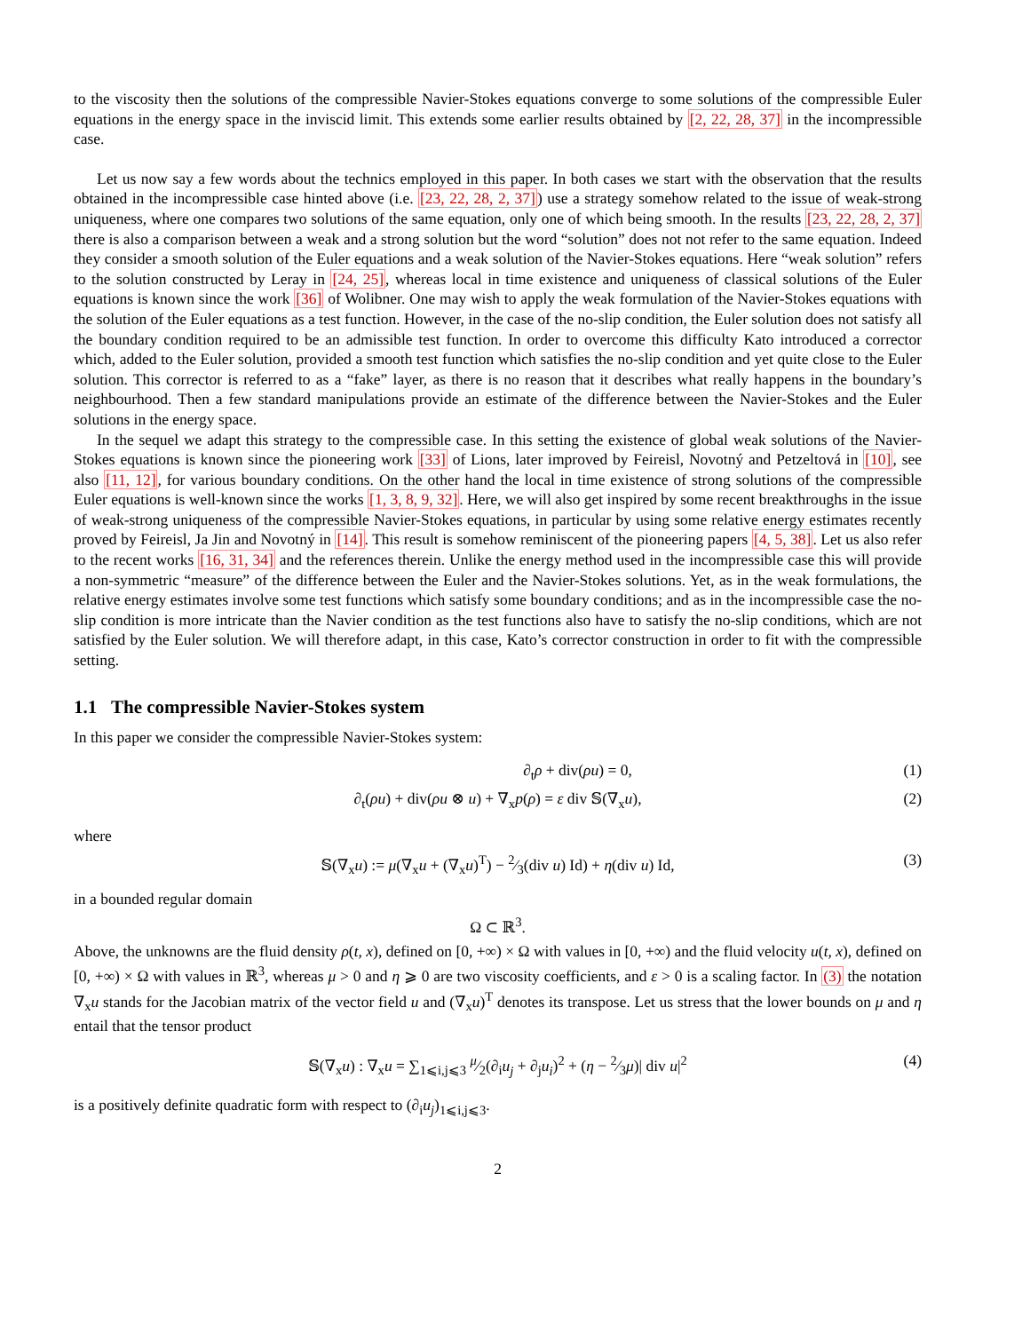to the viscosity then the solutions of the compressible Navier-Stokes equations converge to some solutions of the compressible Euler equations in the energy space in the inviscid limit. This extends some earlier results obtained by [2, 22, 28, 37] in the incompressible case.
Let us now say a few words about the technics employed in this paper. In both cases we start with the observation that the results obtained in the incompressible case hinted above (i.e. [23, 22, 28, 2, 37]) use a strategy somehow related to the issue of weak-strong uniqueness, where one compares two solutions of the same equation, only one of which being smooth. In the results [23, 22, 28, 2, 37] there is also a comparison between a weak and a strong solution but the word “solution” does not not refer to the same equation. Indeed they consider a smooth solution of the Euler equations and a weak solution of the Navier-Stokes equations. Here “weak solution” refers to the solution constructed by Leray in [24, 25], whereas local in time existence and uniqueness of classical solutions of the Euler equations is known since the work [36] of Wolibner. One may wish to apply the weak formulation of the Navier-Stokes equations with the solution of the Euler equations as a test function. However, in the case of the no-slip condition, the Euler solution does not satisfy all the boundary condition required to be an admissible test function. In order to overcome this difficulty Kato introduced a corrector which, added to the Euler solution, provided a smooth test function which satisfies the no-slip condition and yet quite close to the Euler solution. This corrector is referred to as a “fake” layer, as there is no reason that it describes what really happens in the boundary’s neighbourhood. Then a few standard manipulations provide an estimate of the difference between the Navier-Stokes and the Euler solutions in the energy space.
In the sequel we adapt this strategy to the compressible case. In this setting the existence of global weak solutions of the Navier-Stokes equations is known since the pioneering work [33] of Lions, later improved by Feireisl, Novotný and Petzeltová in [10], see also [11, 12], for various boundary conditions. On the other hand the local in time existence of strong solutions of the compressible Euler equations is well-known since the works [1, 3, 8, 9, 32]. Here, we will also get inspired by some recent breakthroughs in the issue of weak-strong uniqueness of the compressible Navier-Stokes equations, in particular by using some relative energy estimates recently proved by Feireisl, Ja Jin and Novotný in [14]. This result is somehow reminiscent of the pioneering papers [4, 5, 38]. Let us also refer to the recent works [16, 31, 34] and the references therein. Unlike the energy method used in the incompressible case this will provide a non-symmetric “measure” of the difference between the Euler and the Navier-Stokes solutions. Yet, as in the weak formulations, the relative energy estimates involve some test functions which satisfy some boundary conditions; and as in the incompressible case the no-slip condition is more intricate than the Navier condition as the test functions also have to satisfy the no-slip conditions, which are not satisfied by the Euler solution. We will therefore adapt, in this case, Kato’s corrector construction in order to fit with the compressible setting.
1.1 The compressible Navier-Stokes system
In this paper we consider the compressible Navier-Stokes system:
∂<sub>t</sub>ρ + div(ρu) = 0, (1)
∂<sub>t</sub>(ρu) + div(ρu ⊗ u) + ∇<sub>x</sub>p(ρ) = ε div 𝕊(∇<sub>x</sub>u), (2)
where
𝕊(∇<sub>x</sub>u) := μ(∇<sub>x</sub>u + (∇<sub>x</sub>u)<sup>T</sup>) − 2⁄3(div u) Id) + η(div u) Id, (3)
in a bounded regular domain
Ω ⊂ ℝ<sup>3</sup>.
Above, the unknowns are the fluid density ρ(t, x), defined on [0, +∞) × Ω with values in [0, +∞) and the fluid velocity u(t, x), defined on [0, +∞) × Ω with values in ℝ<sup>3</sup>, whereas μ > 0 and η ⩾ 0 are two viscosity coefficients, and ε > 0 is a scaling factor. In (3) the notation ∇<sub>x</sub>u stands for the Jacobian matrix of the vector field u and (∇<sub>x</sub>u)<sup>T</sup> denotes its transpose. Let us stress that the lower bounds on μ and η entail that the tensor product
𝕊(∇<sub>x</sub>u) : ∇<sub>x</sub>u = ∑<sub>1⩽i,j⩽3</sub> μ⁄2(∂<sub>i</sub>u<sub>j</sub> + ∂<sub>j</sub>u<sub>i</sub>)<sup>2</sup> + (η − 2⁄3μ)| div u|<sup>2</sup> (4)
is a positively definite quadratic form with respect to (∂<sub>i</sub>u<sub>j</sub>)<sub>1⩽i,j⩽3</sub>.
2